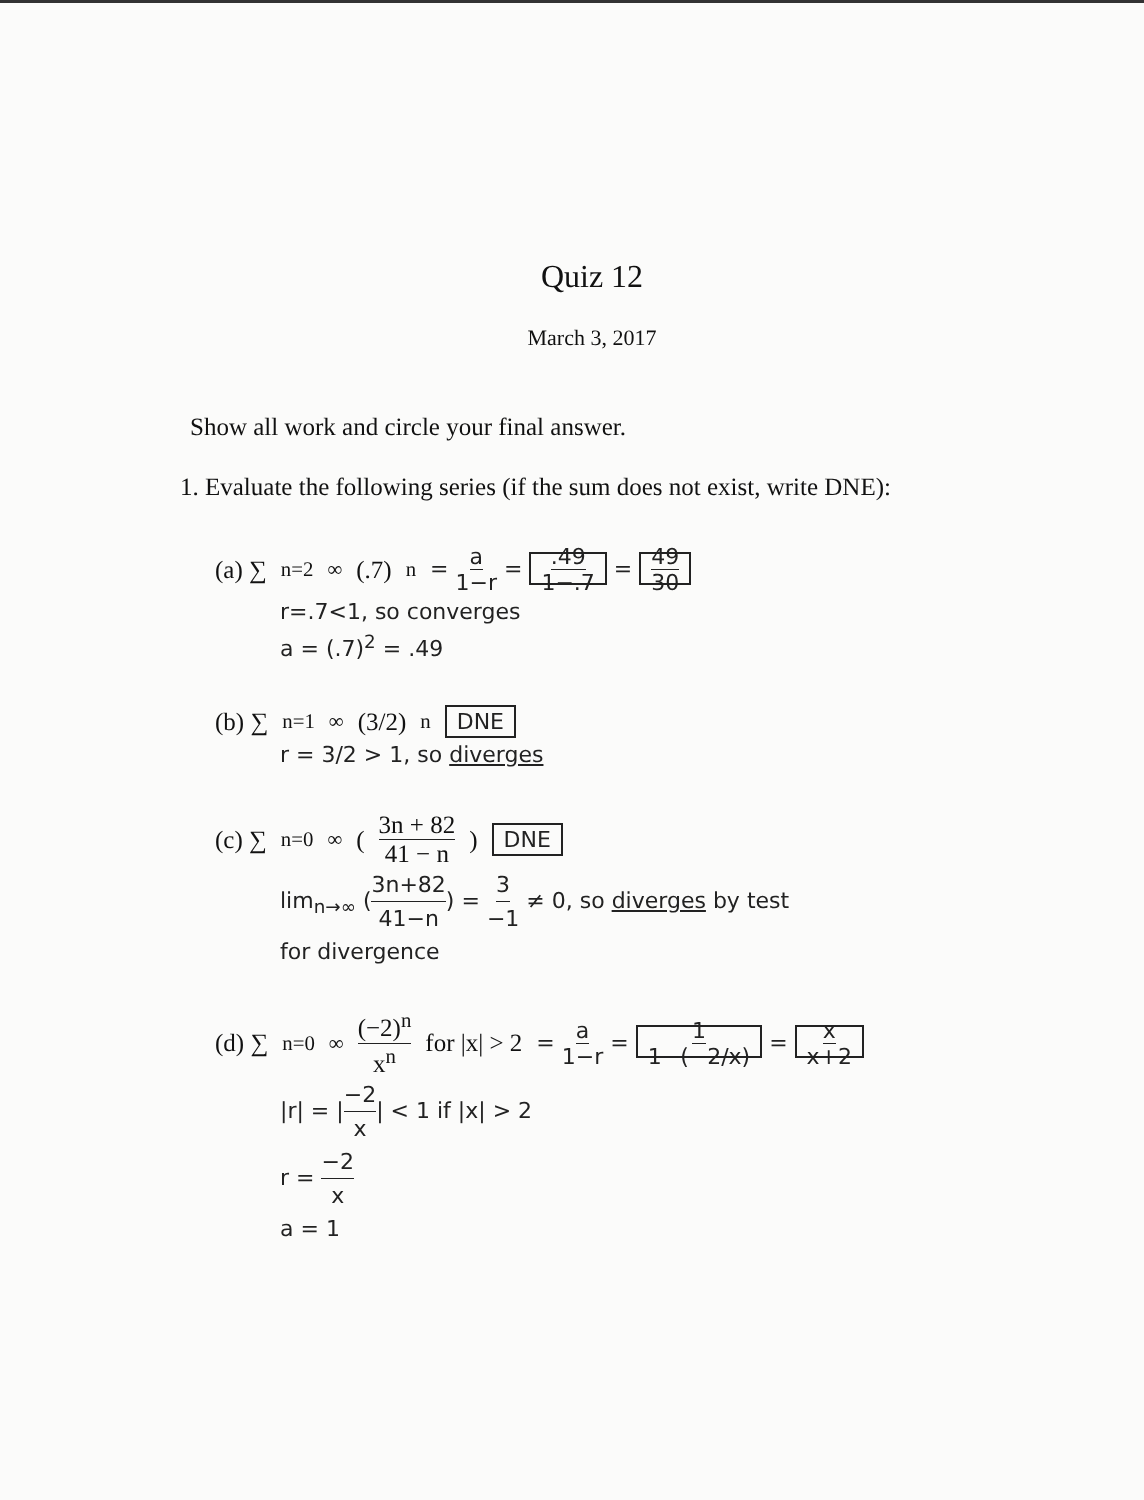Quiz 12
March 3, 2017
Show all work and circle your final answer.
1. Evaluate the following series (if the sum does not exist, write DNE):
(a) ∑<sub>n=2</sub><sup>∞</sup> (.7)<sup>n</sup> = a 1−r = .49 1−.7 = 49 30
r=.7<1, so converges
a = (.7)<sup>2</sup> = .49
(b) ∑<sub>n=1</sub><sup>∞</sup> (3/2)<sup>n</sup> DNE
r = 3/2 > 1, so diverges
(c) ∑<sub>n=0</sub><sup>∞</sup> ( 3n + 82 41 − n ) DNE
lim<sub>n→∞</sub> (3n+82 41−n) = 3 −1 ≠ 0, so diverges by test
for divergence
(d) ∑<sub>n=0</sub><sup>∞</sup> (−2)<sup>n</sup> x<sup>n</sup> for |x| > 2 = a 1−r = 1 1−(−2/x) = x x+2
|r| = |−2 x| < 1 if |x| > 2
r = −2 x
a = 1